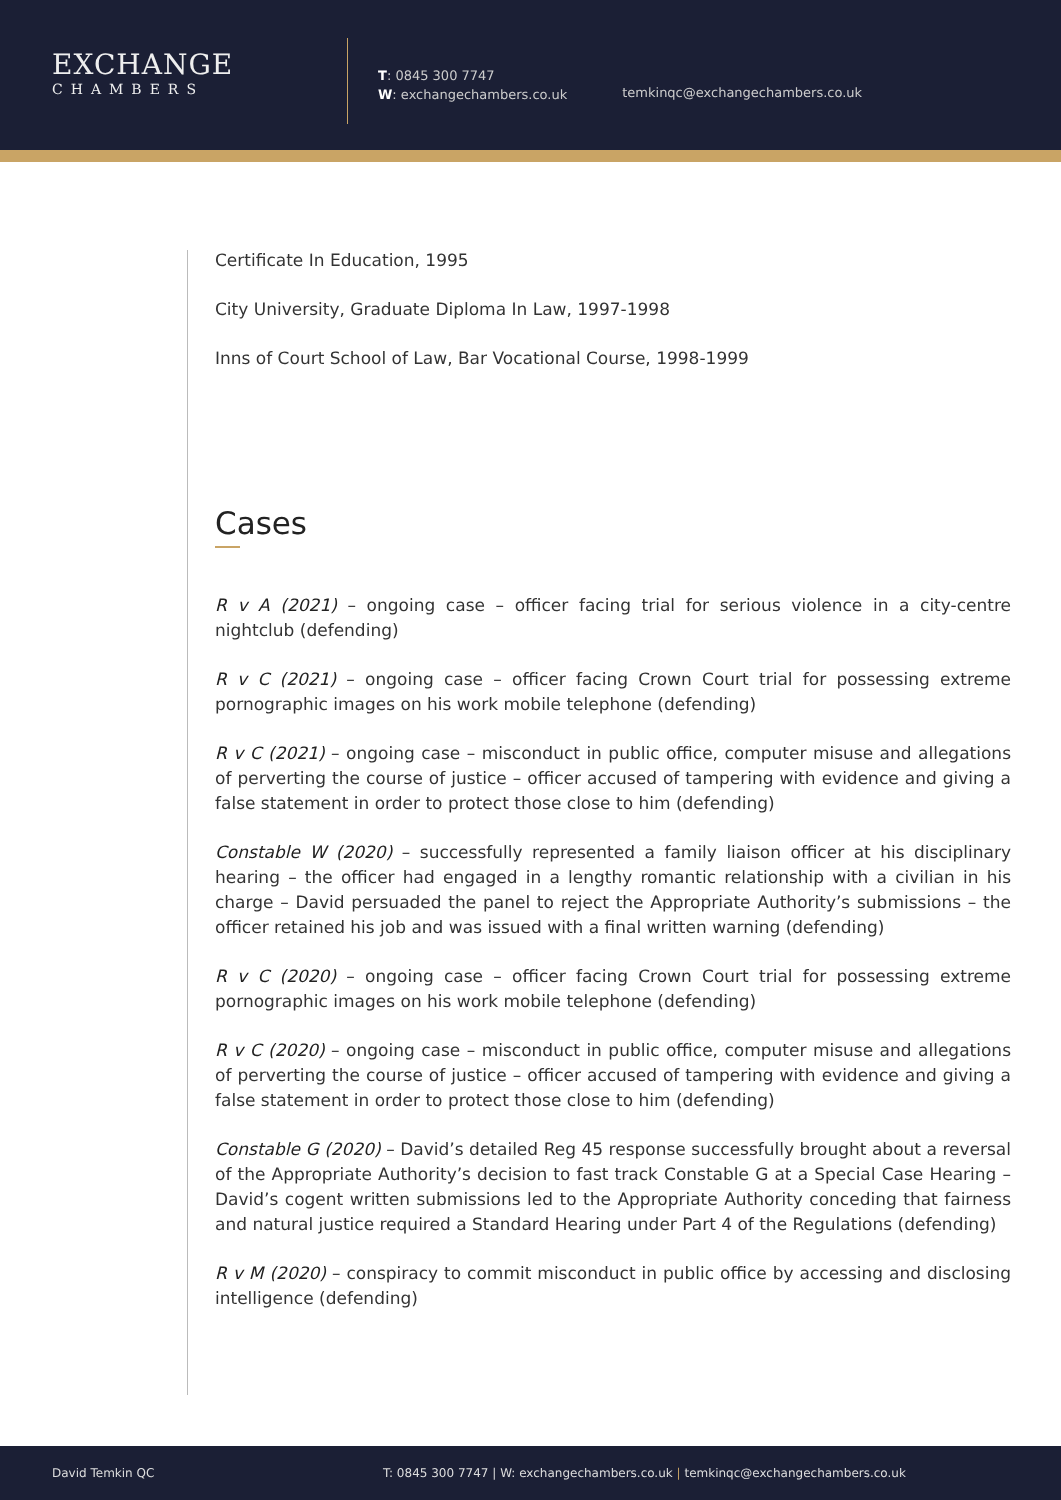EXCHANGE
CHAMBERS
T: 0845 300 7747
W: exchangechambers.co.uk
temkinqc@exchangechambers.co.uk
Certificate In Education, 1995
City University, Graduate Diploma In Law, 1997-1998
Inns of Court School of Law, Bar Vocational Course, 1998-1999
Cases
R v A (2021) – ongoing case – officer facing trial for serious violence in a city-centre nightclub (defending)
R v C (2021) – ongoing case – officer facing Crown Court trial for possessing extreme pornographic images on his work mobile telephone (defending)
R v C (2021) – ongoing case – misconduct in public office, computer misuse and allegations of perverting the course of justice – officer accused of tampering with evidence and giving a false statement in order to protect those close to him (defending)
Constable W (2020) – successfully represented a family liaison officer at his disciplinary hearing – the officer had engaged in a lengthy romantic relationship with a civilian in his charge – David persuaded the panel to reject the Appropriate Authority’s submissions – the officer retained his job and was issued with a final written warning (defending)
R v C (2020) – ongoing case – officer facing Crown Court trial for possessing extreme pornographic images on his work mobile telephone (defending)
R v C (2020) – ongoing case – misconduct in public office, computer misuse and allegations of perverting the course of justice – officer accused of tampering with evidence and giving a false statement in order to protect those close to him (defending)
Constable G (2020) – David’s detailed Reg 45 response successfully brought about a reversal of the Appropriate Authority’s decision to fast track Constable G at a Special Case Hearing – David’s cogent written submissions led to the Appropriate Authority conceding that fairness and natural justice required a Standard Hearing under Part 4 of the Regulations (defending)
R v M (2020) – conspiracy to commit misconduct in public office by accessing and disclosing intelligence (defending)
David Temkin QC T: 0845 300 7747 | W: exchangechambers.co.uk | temkinqc@exchangechambers.co.uk